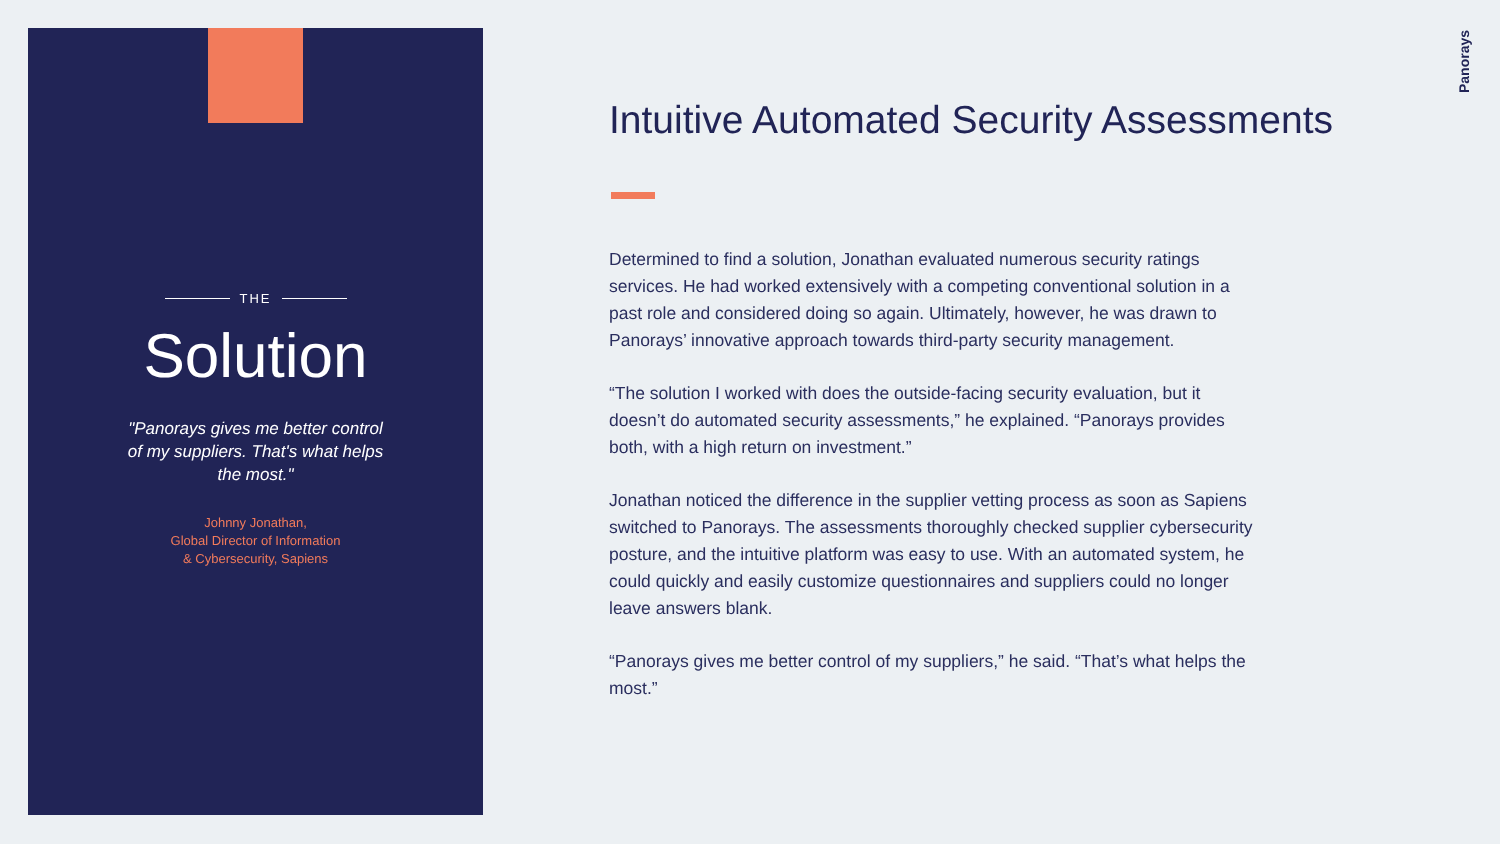THE
Solution
"Panorays gives me better control of my suppliers. That's what helps the most."
Johnny Jonathan,
Global Director of Information
& Cybersecurity, Sapiens
Intuitive Automated Security Assessments
Determined to find a solution, Jonathan evaluated numerous security ratings services. He had worked extensively with a competing conventional solution in a past role and considered doing so again. Ultimately, however, he was drawn to Panorays’ innovative approach towards third-party security management.
“The solution I worked with does the outside-facing security evaluation, but it doesn’t do automated security assessments,” he explained. “Panorays provides both, with a high return on investment.”
Jonathan noticed the difference in the supplier vetting process as soon as Sapiens switched to Panorays. The assessments thoroughly checked supplier cybersecurity posture, and the intuitive platform was easy to use. With an automated system, he could quickly and easily customize questionnaires and suppliers could no longer leave answers blank.
“Panorays gives me better control of my suppliers,” he said. “That’s what helps the most.”
Panorays